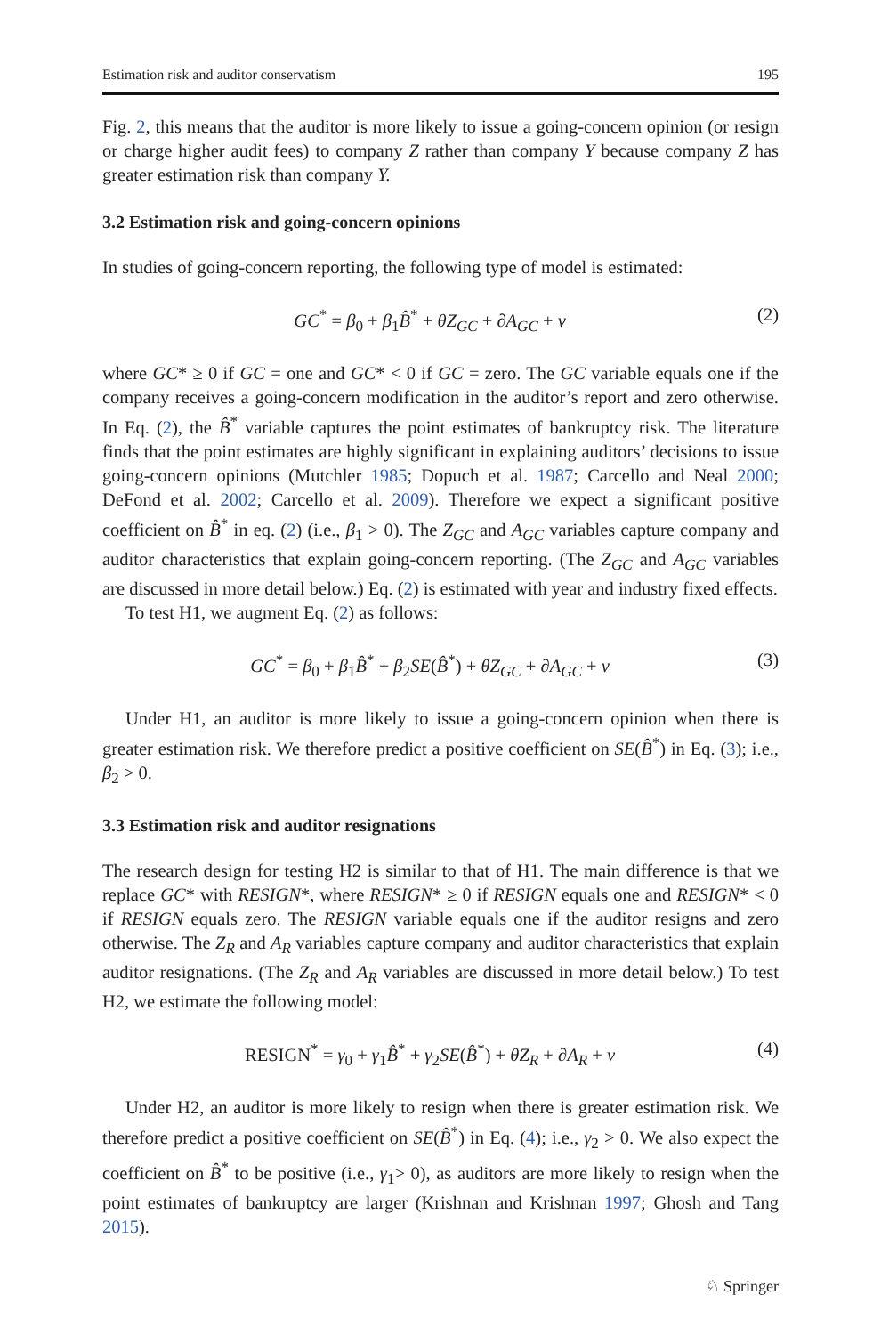Estimation risk and auditor conservatism 195
Fig. 2, this means that the auditor is more likely to issue a going-concern opinion (or resign or charge higher audit fees) to company Z rather than company Y because company Z has greater estimation risk than company Y.
3.2 Estimation risk and going-concern opinions
In studies of going-concern reporting, the following type of model is estimated:
GC<sup>*</sup> = β<sub>0</sub> + β<sub>1</sub>B̂<sup>*</sup> + θZ<sub>GC</sub> + ∂A<sub>GC</sub> + v (2)
where GC* ≥ 0 if GC = one and GC* < 0 if GC = zero. The GC variable equals one if the company receives a going-concern modification in the auditor’s report and zero otherwise. In Eq. (2), the B̂<sup>*</sup> variable captures the point estimates of bankruptcy risk. The literature finds that the point estimates are highly significant in explaining auditors’ decisions to issue going-concern opinions (Mutchler 1985; Dopuch et al. 1987; Carcello and Neal 2000; DeFond et al. 2002; Carcello et al. 2009). Therefore we expect a significant positive coefficient on B̂<sup>*</sup> in eq. (2) (i.e., β<sub>1</sub> > 0). The Z<sub>GC</sub> and A<sub>GC</sub> variables capture company and auditor characteristics that explain going-concern reporting. (The Z<sub>GC</sub> and A<sub>GC</sub> variables are discussed in more detail below.) Eq. (2) is estimated with year and industry fixed effects.
To test H1, we augment Eq. (2) as follows:
GC<sup>*</sup> = β<sub>0</sub> + β<sub>1</sub>B̂<sup>*</sup> + β<sub>2</sub>SE(B̂<sup>*</sup>) + θZ<sub>GC</sub> + ∂A<sub>GC</sub> + v (3)
Under H1, an auditor is more likely to issue a going-concern opinion when there is greater estimation risk. We therefore predict a positive coefficient on SE(B̂<sup>*</sup>) in Eq. (3); i.e., β<sub>2</sub> > 0.
3.3 Estimation risk and auditor resignations
The research design for testing H2 is similar to that of H1. The main difference is that we replace GC* with RESIGN*, where RESIGN* ≥ 0 if RESIGN equals one and RESIGN* < 0 if RESIGN equals zero. The RESIGN variable equals one if the auditor resigns and zero otherwise. The Z<sub>R</sub> and A<sub>R</sub> variables capture company and auditor characteristics that explain auditor resignations. (The Z<sub>R</sub> and A<sub>R</sub> variables are discussed in more detail below.) To test H2, we estimate the following model:
RESIGN<sup>*</sup> = γ<sub>0</sub> + γ<sub>1</sub>B̂<sup>*</sup> + γ<sub>2</sub>SE(B̂<sup>*</sup>) + θZ<sub>R</sub> + ∂A<sub>R</sub> + v (4)
Under H2, an auditor is more likely to resign when there is greater estimation risk. We therefore predict a positive coefficient on SE(B̂<sup>*</sup>) in Eq. (4); i.e., γ<sub>2</sub> > 0. We also expect the coefficient on B̂<sup>*</sup> to be positive (i.e., γ<sub>1</sub>> 0), as auditors are more likely to resign when the point estimates of bankruptcy are larger (Krishnan and Krishnan 1997; Ghosh and Tang 2015).
♘ Springer